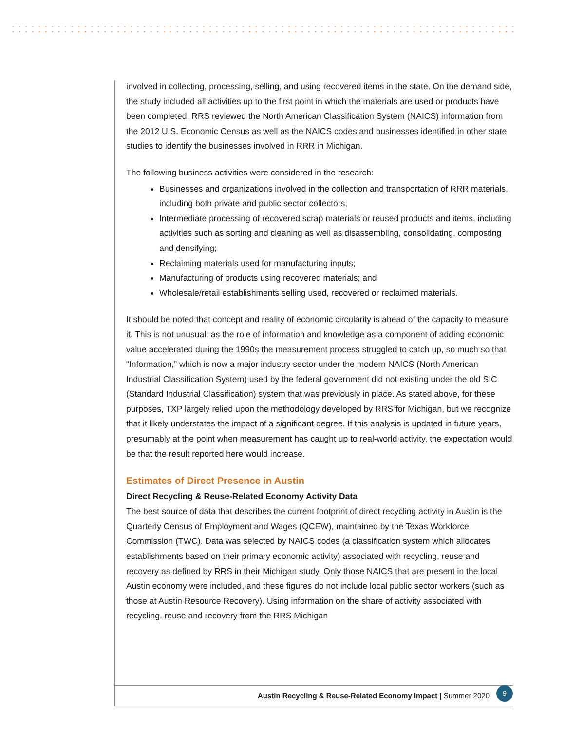involved in collecting, processing, selling, and using recovered items in the state. On the demand side, the study included all activities up to the first point in which the materials are used or products have been completed. RRS reviewed the North American Classification System (NAICS) information from the 2012 U.S. Economic Census as well as the NAICS codes and businesses identified in other state studies to identify the businesses involved in RRR in Michigan.
The following business activities were considered in the research:
Businesses and organizations involved in the collection and transportation of RRR materials, including both private and public sector collectors;
Intermediate processing of recovered scrap materials or reused products and items, including activities such as sorting and cleaning as well as disassembling, consolidating, composting and densifying;
Reclaiming materials used for manufacturing inputs;
Manufacturing of products using recovered materials; and
Wholesale/retail establishments selling used, recovered or reclaimed materials.
It should be noted that concept and reality of economic circularity is ahead of the capacity to measure it. This is not unusual; as the role of information and knowledge as a component of adding economic value accelerated during the 1990s the measurement process struggled to catch up, so much so that “Information,” which is now a major industry sector under the modern NAICS (North American Industrial Classification System) used by the federal government did not existing under the old SIC (Standard Industrial Classification) system that was previously in place. As stated above, for these purposes, TXP largely relied upon the methodology developed by RRS for Michigan, but we recognize that it likely understates the impact of a significant degree. If this analysis is updated in future years, presumably at the point when measurement has caught up to real-world activity, the expectation would be that the result reported here would increase.
Estimates of Direct Presence in Austin
Direct Recycling & Reuse-Related Economy Activity Data
The best source of data that describes the current footprint of direct recycling activity in Austin is the Quarterly Census of Employment and Wages (QCEW), maintained by the Texas Workforce Commission (TWC). Data was selected by NAICS codes (a classification system which allocates establishments based on their primary economic activity) associated with recycling, reuse and recovery as defined by RRS in their Michigan study. Only those NAICS that are present in the local Austin economy were included, and these figures do not include local public sector workers (such as those at Austin Resource Recovery). Using information on the share of activity associated with recycling, reuse and recovery from the RRS Michigan
Austin Recycling & Reuse-Related Economy Impact | Summer 2020 9